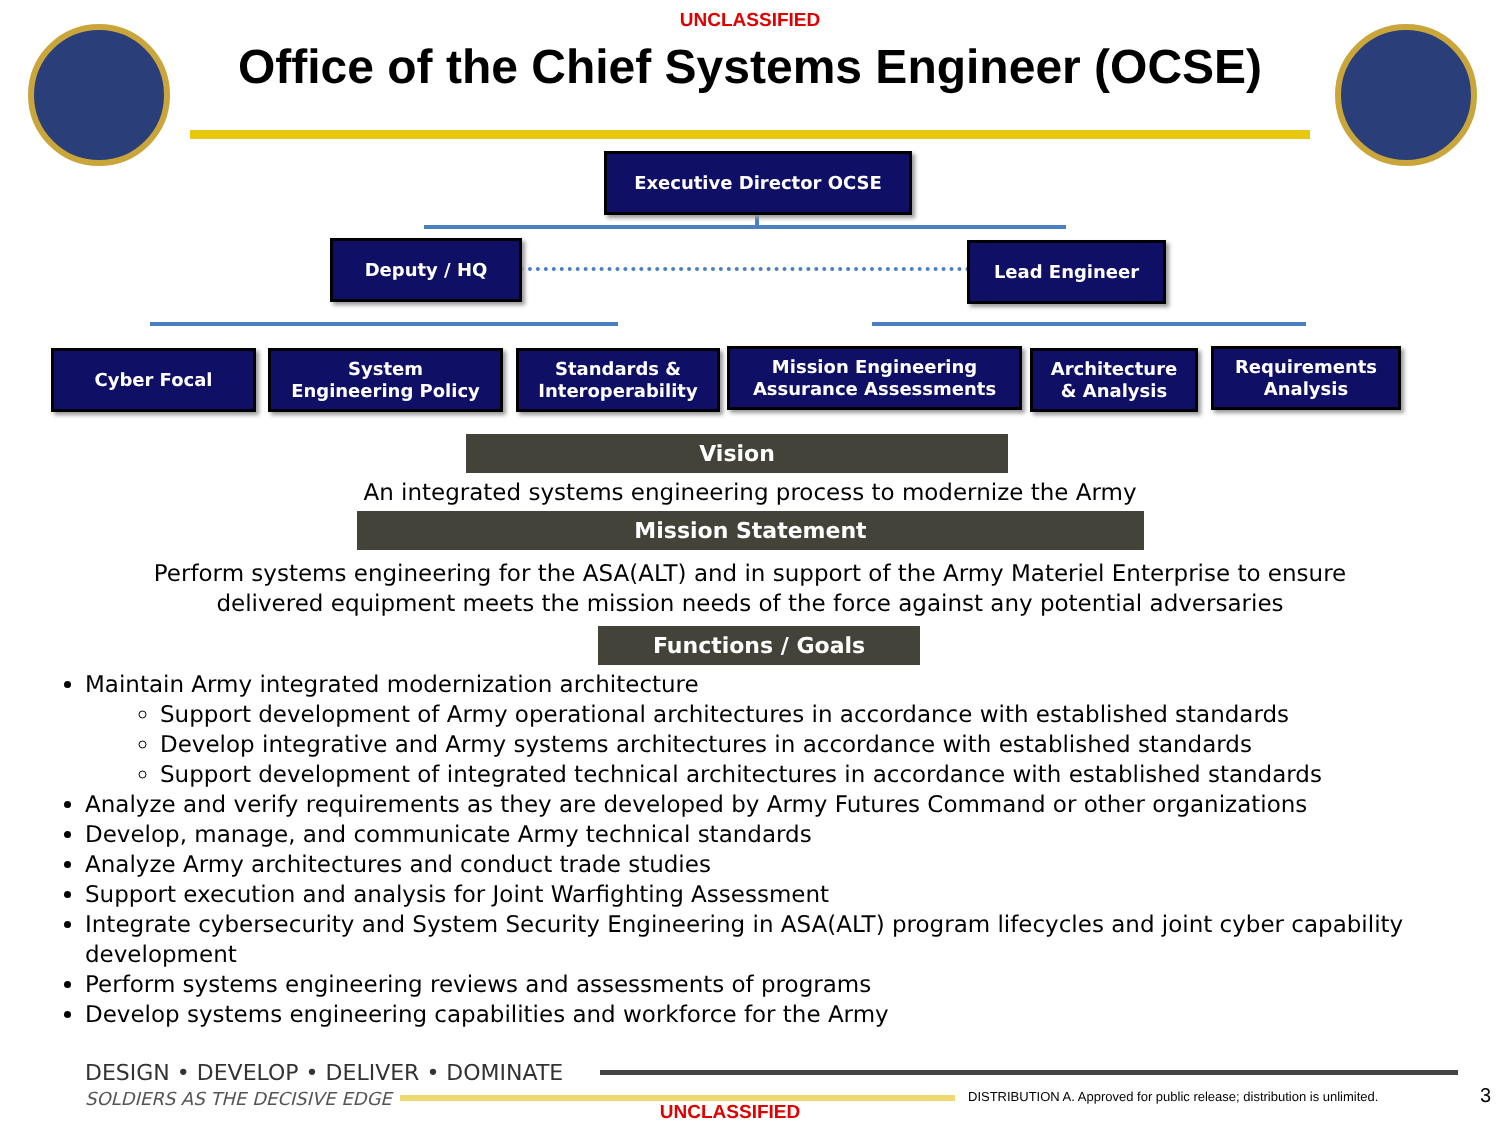UNCLASSIFIED
Office of the Chief Systems Engineer (OCSE)
Executive Director OCSE
Deputy / HQ Lead Engineer
Cyber Focal
System
Engineering Policy
Standards &
Interoperability
Mission Engineering
Assurance Assessments
Architecture
& Analysis
Requirements
Analysis
Vision
An integrated systems engineering process to modernize the Army
Mission Statement
Perform systems engineering for the ASA(ALT) and in support of the Army Materiel Enterprise to ensure
delivered equipment meets the mission needs of the force against any potential adversaries
Functions / Goals
Maintain Army integrated modernization architecture
Support development of Army operational architectures in accordance with established standards
Develop integrative and Army systems architectures in accordance with established standards
Support development of integrated technical architectures in accordance with established standards
Analyze and verify requirements as they are developed by Army Futures Command or other organizations
Develop, manage, and communicate Army technical standards
Analyze Army architectures and conduct trade studies
Support execution and analysis for Joint Warfighting Assessment
Integrate cybersecurity and System Security Engineering in ASA(ALT) program lifecycles and joint cyber capability development
Perform systems engineering reviews and assessments of programs
Develop systems engineering capabilities and workforce for the Army
DESIGN • DEVELOP • DELIVER • DOMINATE
SOLDIERS AS THE DECISIVE EDGE
UNCLASSIFIED
DISTRIBUTION A. Approved for public release; distribution is unlimited.
3